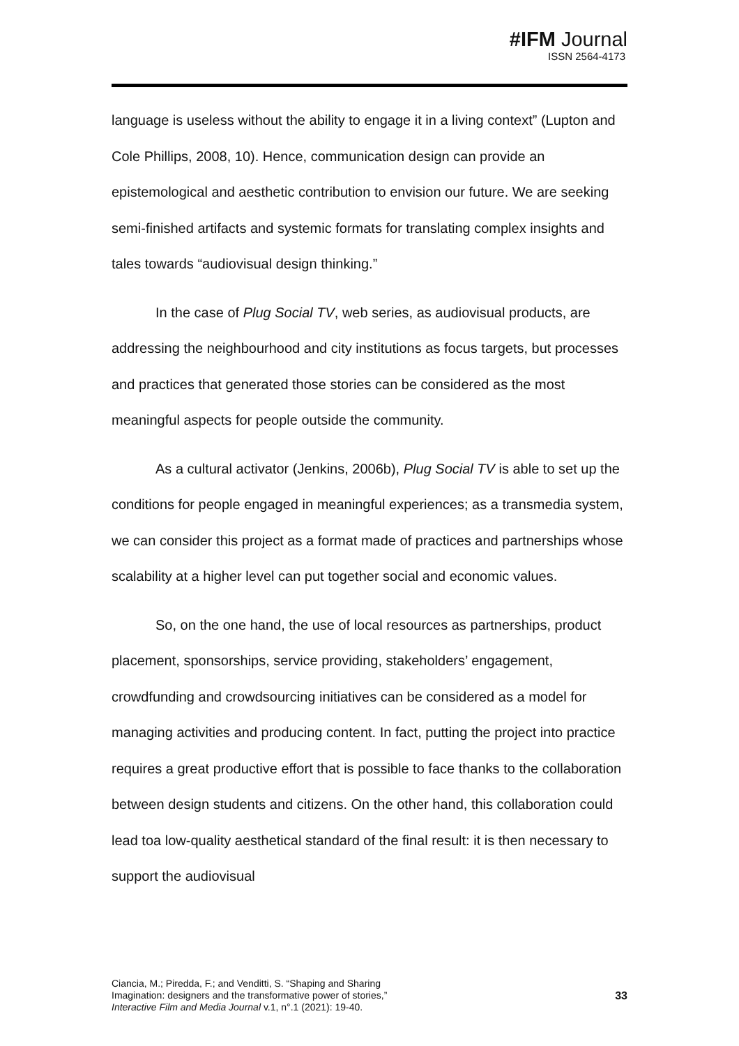#IFM Journal
ISSN 2564-4173
language is useless without the ability to engage it in a living context” (Lupton and Cole Phillips, 2008, 10). Hence, communication design can provide an epistemological and aesthetic contribution to envision our future. We are seeking semi-finished artifacts and systemic formats for translating complex insights and tales towards “audiovisual design thinking.”
In the case of Plug Social TV, web series, as audiovisual products, are addressing the neighbourhood and city institutions as focus targets, but processes and practices that generated those stories can be considered as the most meaningful aspects for people outside the community.
As a cultural activator (Jenkins, 2006b), Plug Social TV is able to set up the conditions for people engaged in meaningful experiences; as a transmedia system, we can consider this project as a format made of practices and partnerships whose scalability at a higher level can put together social and economic values.
So, on the one hand, the use of local resources as partnerships, product placement, sponsorships, service providing, stakeholders’ engagement, crowdfunding and crowdsourcing initiatives can be considered as a model for managing activities and producing content. In fact, putting the project into practice requires a great productive effort that is possible to face thanks to the collaboration between design students and citizens. On the other hand, this collaboration could lead toa low-quality aesthetical standard of the final result: it is then necessary to support the audiovisual
Ciancia, M.; Piredda, F.; and Venditti, S. “Shaping and Sharing
Imagination: designers and the transformative power of stories,”
Interactive Film and Media Journal v.1, n°.1 (2021): 19-40.
33